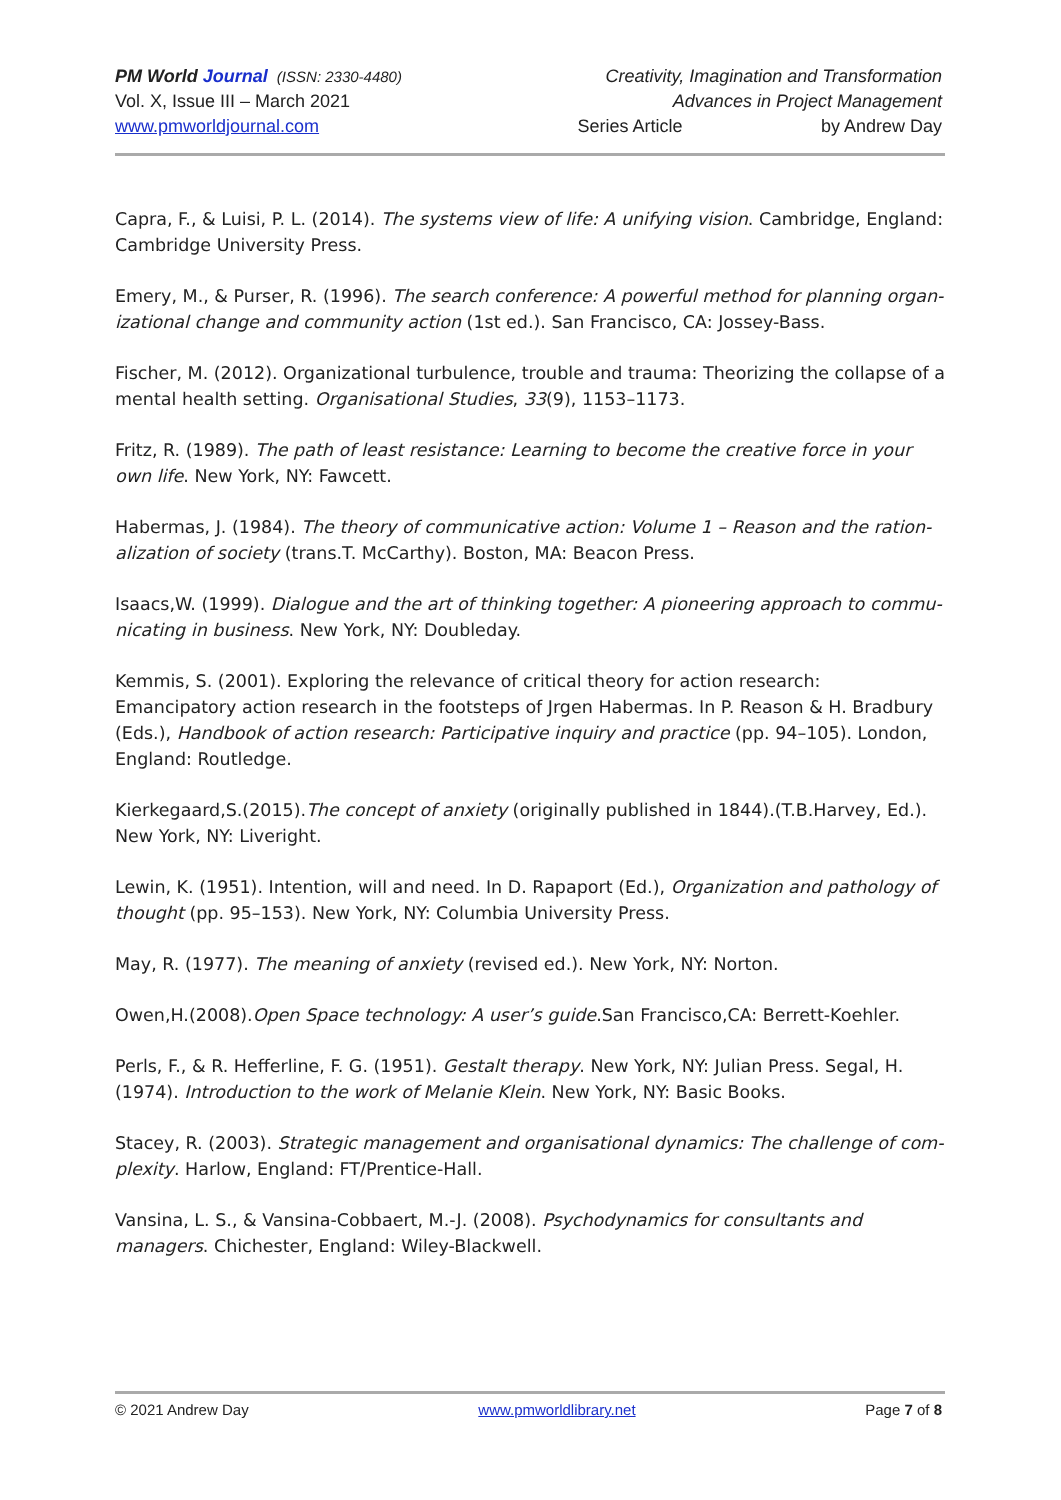PM World Journal (ISSN: 2330-4480) Creativity, Imagination and Transformation
Vol. X, Issue III – March 2021 Advances in Project Management
www.pmworldjournal.com Series Article by Andrew Day
Capra, F., & Luisi, P. L. (2014). The systems view of life: A unifying vision. Cambridge, England: Cambridge University Press.
Emery, M., & Purser, R. (1996). The search conference: A powerful method for planning organ-izational change and community action (1st ed.). San Francisco, CA: Jossey-Bass.
Fischer, M. (2012). Organizational turbulence, trouble and trauma: Theorizing the collapse of a mental health setting. Organisational Studies, 33(9), 1153–1173.
Fritz, R. (1989). The path of least resistance: Learning to become the creative force in your own life. New York, NY: Fawcett.
Habermas, J. (1984). The theory of communicative action: Volume 1 – Reason and the ration-alization of society (trans.T. McCarthy). Boston, MA: Beacon Press.
Isaacs,W. (1999). Dialogue and the art of thinking together: A pioneering approach to commu-nicating in business. New York, NY: Doubleday.
Kemmis, S. (2001). Exploring the relevance of critical theory for action research: Emancipatory action research in the footsteps of Jrgen Habermas. In P. Reason & H. Bradbury (Eds.), Handbook of action research: Participative inquiry and practice (pp. 94–105). London, England: Routledge.
Kierkegaard,S.(2015).The concept of anxiety (originally published in 1844).(T.B.Harvey, Ed.). New York, NY: Liveright.
Lewin, K. (1951). Intention, will and need. In D. Rapaport (Ed.), Organization and pathology of thought (pp. 95–153). New York, NY: Columbia University Press.
May, R. (1977). The meaning of anxiety (revised ed.). New York, NY: Norton.
Owen,H.(2008).Open Space technology: A user’s guide.San Francisco,CA: Berrett-Koehler.
Perls, F., & R. Hefferline, F. G. (1951). Gestalt therapy. New York, NY: Julian Press. Segal, H. (1974). Introduction to the work of Melanie Klein. New York, NY: Basic Books.
Stacey, R. (2003). Strategic management and organisational dynamics: The challenge of com-plexity. Harlow, England: FT/Prentice-Hall.
Vansina, L. S., & Vansina-Cobbaert, M.-J. (2008). Psychodynamics for consultants and managers. Chichester, England: Wiley-Blackwell.
© 2021 Andrew Day www.pmworldlibrary.net Page 7 of 8